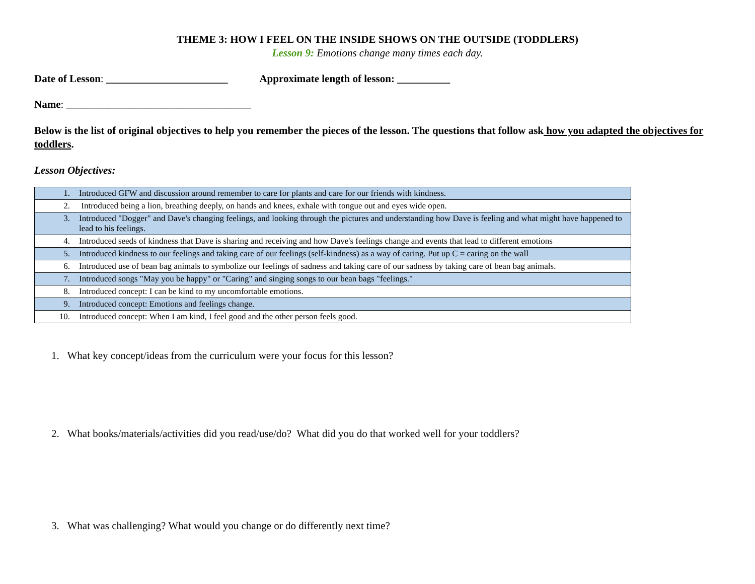THEME 3: HOW I FEEL ON THE INSIDE SHOWS ON THE OUTSIDE (TODDLERS)
Lesson 9: Emotions change many times each day.
Date of Lesson: _______________________ Approximate length of lesson: __________
Name: ___________________________________
Below is the list of original objectives to help you remember the pieces of the lesson. The questions that follow ask how you adapted the objectives for toddlers.
Lesson Objectives:
| 1. | Introduced GFW and discussion around remember to care for plants and care for our friends with kindness. |
| 2. | Introduced being a lion, breathing deeply, on hands and knees, exhale with tongue out and eyes wide open. |
| 3. | Introduced "Dogger" and Dave's changing feelings, and looking through the pictures and understanding how Dave is feeling and what might have happened to lead to his feelings. |
| 4. | Introduced seeds of kindness that Dave is sharing and receiving and how Dave's feelings change and events that lead to different emotions |
| 5. | Introduced kindness to our feelings and taking care of our feelings (self-kindness) as a way of caring. Put up C = caring on the wall |
| 6. | Introduced use of bean bag animals to symbolize our feelings of sadness and taking care of our sadness by taking care of bean bag animals. |
| 7. | Introduced songs "May you be happy" or "Caring" and singing songs to our bean bags "feelings." |
| 8. | Introduced concept: I can be kind to my uncomfortable emotions. |
| 9. | Introduced concept: Emotions and feelings change. |
| 10. | Introduced concept: When I am kind, I feel good and the other person feels good. |
1. What key concept/ideas from the curriculum were your focus for this lesson?
2. What books/materials/activities did you read/use/do? What did you do that worked well for your toddlers?
3. What was challenging? What would you change or do differently next time?